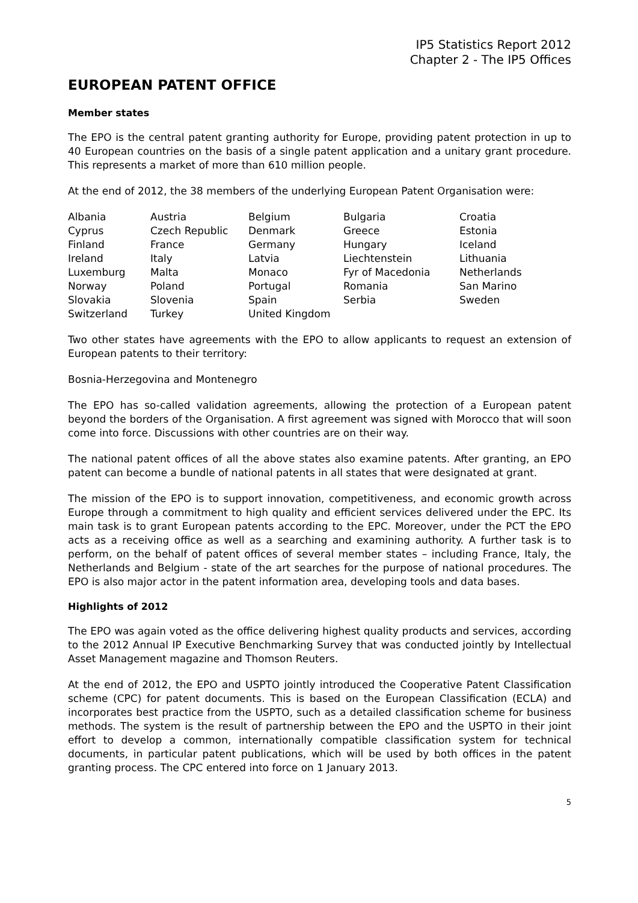IP5 Statistics Report 2012
Chapter 2 - The IP5 Offices
EUROPEAN PATENT OFFICE
Member states
The EPO is the central patent granting authority for Europe, providing patent protection in up to 40 European countries on the basis of a single patent application and a unitary grant procedure. This represents a market of more than 610 million people.
At the end of 2012, the 38 members of the underlying European Patent Organisation were:
| Albania | Austria | Belgium | Bulgaria | Croatia |
| Cyprus | Czech Republic | Denmark | Greece | Estonia |
| Finland | France | Germany | Hungary | Iceland |
| Ireland | Italy | Latvia | Liechtenstein | Lithuania |
| Luxemburg | Malta | Monaco | Fyr of Macedonia | Netherlands |
| Norway | Poland | Portugal | Romania | San Marino |
| Slovakia | Slovenia | Spain | Serbia | Sweden |
| Switzerland | Turkey | United Kingdom | | |
Two other states have agreements with the EPO to allow applicants to request an extension of European patents to their territory:
Bosnia-Herzegovina and Montenegro
The EPO has so-called validation agreements, allowing the protection of a European patent beyond the borders of the Organisation. A first agreement was signed with Morocco that will soon come into force. Discussions with other countries are on their way.
The national patent offices of all the above states also examine patents. After granting, an EPO patent can become a bundle of national patents in all states that were designated at grant.
The mission of the EPO is to support innovation, competitiveness, and economic growth across Europe through a commitment to high quality and efficient services delivered under the EPC. Its main task is to grant European patents according to the EPC. Moreover, under the PCT the EPO acts as a receiving office as well as a searching and examining authority. A further task is to perform, on the behalf of patent offices of several member states – including France, Italy, the Netherlands and Belgium - state of the art searches for the purpose of national procedures. The EPO is also major actor in the patent information area, developing tools and data bases.
Highlights of 2012
The EPO was again voted as the office delivering highest quality products and services, according to the 2012 Annual IP Executive Benchmarking Survey that was conducted jointly by Intellectual Asset Management magazine and Thomson Reuters.
At the end of 2012, the EPO and USPTO jointly introduced the Cooperative Patent Classification scheme (CPC) for patent documents. This is based on the European Classification (ECLA) and incorporates best practice from the USPTO, such as a detailed classification scheme for business methods. The system is the result of partnership between the EPO and the USPTO in their joint effort to develop a common, internationally compatible classification system for technical documents, in particular patent publications, which will be used by both offices in the patent granting process. The CPC entered into force on 1 January 2013.
5